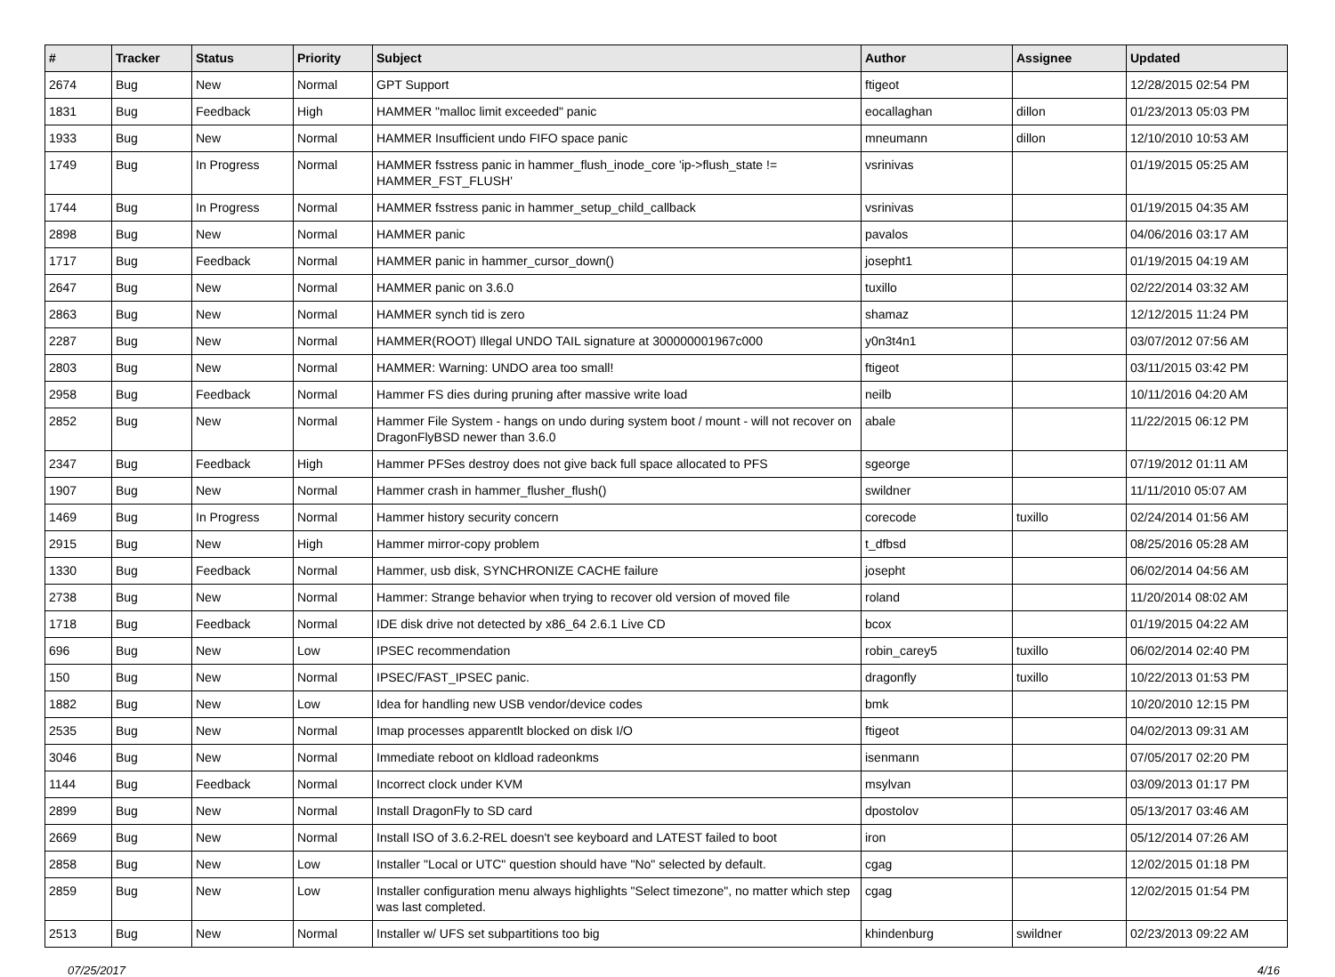| # | Tracker | Status | Priority | Subject | Author | Assignee | Updated |
| --- | --- | --- | --- | --- | --- | --- | --- |
| 2674 | Bug | New | Normal | GPT Support | ftigeot | | 12/28/2015 02:54 PM |
| 1831 | Bug | Feedback | High | HAMMER "malloc limit exceeded" panic | eocallaghan | dillon | 01/23/2013 05:03 PM |
| 1933 | Bug | New | Normal | HAMMER Insufficient undo FIFO space panic | mneumann | dillon | 12/10/2010 10:53 AM |
| 1749 | Bug | In Progress | Normal | HAMMER fsstress panic in hammer_flush_inode_core 'ip->flush_state != HAMMER_FST_FLUSH' | vsrinivas | | 01/19/2015 05:25 AM |
| 1744 | Bug | In Progress | Normal | HAMMER fsstress panic in hammer_setup_child_callback | vsrinivas | | 01/19/2015 04:35 AM |
| 2898 | Bug | New | Normal | HAMMER panic | pavalos | | 04/06/2016 03:17 AM |
| 1717 | Bug | Feedback | Normal | HAMMER panic in hammer_cursor_down() | josepht1 | | 01/19/2015 04:19 AM |
| 2647 | Bug | New | Normal | HAMMER panic on 3.6.0 | tuxillo | | 02/22/2014 03:32 AM |
| 2863 | Bug | New | Normal | HAMMER synch tid is zero | shamaz | | 12/12/2015 11:24 PM |
| 2287 | Bug | New | Normal | HAMMER(ROOT) Illegal UNDO TAIL signature at 300000001967c000 | y0n3t4n1 | | 03/07/2012 07:56 AM |
| 2803 | Bug | New | Normal | HAMMER: Warning: UNDO area too small! | ftigeot | | 03/11/2015 03:42 PM |
| 2958 | Bug | Feedback | Normal | Hammer FS dies during pruning after massive write load | neilb | | 10/11/2016 04:20 AM |
| 2852 | Bug | New | Normal | Hammer File System - hangs on undo during system boot / mount - will not recover on DragonFlyBSD newer than 3.6.0 | abale | | 11/22/2015 06:12 PM |
| 2347 | Bug | Feedback | High | Hammer PFSes destroy does not give back full space allocated to PFS | sgeorge | | 07/19/2012 01:11 AM |
| 1907 | Bug | New | Normal | Hammer crash in hammer_flusher_flush() | swildner | | 11/11/2010 05:07 AM |
| 1469 | Bug | In Progress | Normal | Hammer history security concern | corecode | tuxillo | 02/24/2014 01:56 AM |
| 2915 | Bug | New | High | Hammer mirror-copy problem | t_dfbsd | | 08/25/2016 05:28 AM |
| 1330 | Bug | Feedback | Normal | Hammer, usb disk, SYNCHRONIZE CACHE failure | josepht | | 06/02/2014 04:56 AM |
| 2738 | Bug | New | Normal | Hammer: Strange behavior when trying to recover old version of moved file | roland | | 11/20/2014 08:02 AM |
| 1718 | Bug | Feedback | Normal | IDE disk drive not detected by x86_64 2.6.1 Live CD | bcox | | 01/19/2015 04:22 AM |
| 696 | Bug | New | Low | IPSEC recommendation | robin_carey5 | tuxillo | 06/02/2014 02:40 PM |
| 150 | Bug | New | Normal | IPSEC/FAST_IPSEC panic. | dragonfly | tuxillo | 10/22/2013 01:53 PM |
| 1882 | Bug | New | Low | Idea for handling new USB vendor/device codes | bmk | | 10/20/2010 12:15 PM |
| 2535 | Bug | New | Normal | Imap processes apparentlt blocked on disk I/O | ftigeot | | 04/02/2013 09:31 AM |
| 3046 | Bug | New | Normal | Immediate reboot on kldload radeonkms | isenmann | | 07/05/2017 02:20 PM |
| 1144 | Bug | Feedback | Normal | Incorrect clock under KVM | msylvan | | 03/09/2013 01:17 PM |
| 2899 | Bug | New | Normal | Install DragonFly to SD card | dpostolov | | 05/13/2017 03:46 AM |
| 2669 | Bug | New | Normal | Install ISO of 3.6.2-REL doesn't see keyboard and LATEST failed to boot | iron | | 05/12/2014 07:26 AM |
| 2858 | Bug | New | Low | Installer "Local or UTC" question should have "No" selected by default. | cgag | | 12/02/2015 01:18 PM |
| 2859 | Bug | New | Low | Installer configuration menu always highlights "Select timezone", no matter which step was last completed. | cgag | | 12/02/2015 01:54 PM |
| 2513 | Bug | New | Normal | Installer w/ UFS set subpartitions too big | khindenburg | swildner | 02/23/2013 09:22 AM |
07/25/2017 4/16